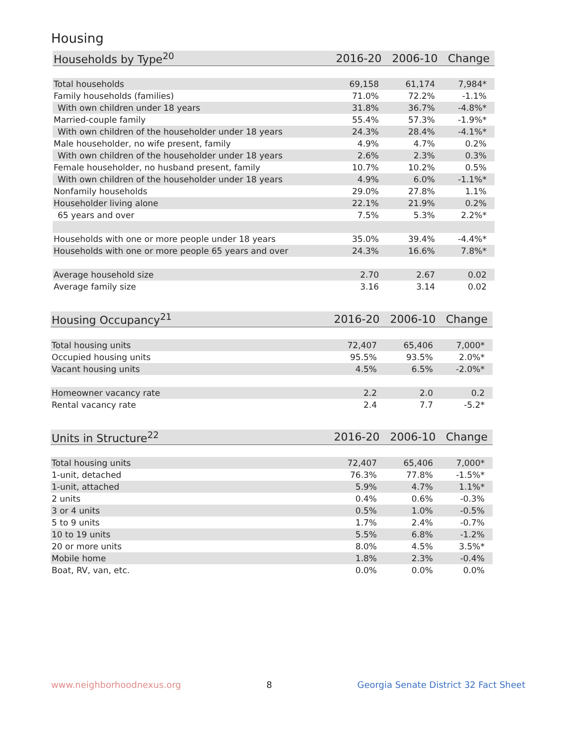Housing
| Households by Type<sup>20</sup> | 2016-20 | 2006-10 | Change |
| --- | --- | --- | --- |
| Total households | 69,158 | 61,174 | 7,984* |
| Family households (families) | 71.0% | 72.2% | -1.1% |
| With own children under 18 years | 31.8% | 36.7% | -4.8%* |
| Married-couple family | 55.4% | 57.3% | -1.9%* |
| With own children of the householder under 18 years | 24.3% | 28.4% | -4.1%* |
| Male householder, no wife present, family | 4.9% | 4.7% | 0.2% |
| With own children of the householder under 18 years | 2.6% | 2.3% | 0.3% |
| Female householder, no husband present, family | 10.7% | 10.2% | 0.5% |
| With own children of the householder under 18 years | 4.9% | 6.0% | -1.1%* |
| Nonfamily households | 29.0% | 27.8% | 1.1% |
| Householder living alone | 22.1% | 21.9% | 0.2% |
| 65 years and over | 7.5% | 5.3% | 2.2%* |
| Households with one or more people under 18 years | 35.0% | 39.4% | -4.4%* |
| Households with one or more people 65 years and over | 24.3% | 16.6% | 7.8%* |
| Average household size | 2.70 | 2.67 | 0.02 |
| Average family size | 3.16 | 3.14 | 0.02 |
| Housing Occupancy<sup>21</sup> | 2016-20 | 2006-10 | Change |
| --- | --- | --- | --- |
| Total housing units | 72,407 | 65,406 | 7,000* |
| Occupied housing units | 95.5% | 93.5% | 2.0%* |
| Vacant housing units | 4.5% | 6.5% | -2.0%* |
| Homeowner vacancy rate | 2.2 | 2.0 | 0.2 |
| Rental vacancy rate | 2.4 | 7.7 | -5.2* |
| Units in Structure<sup>22</sup> | 2016-20 | 2006-10 | Change |
| --- | --- | --- | --- |
| Total housing units | 72,407 | 65,406 | 7,000* |
| 1-unit, detached | 76.3% | 77.8% | -1.5%* |
| 1-unit, attached | 5.9% | 4.7% | 1.1%* |
| 2 units | 0.4% | 0.6% | -0.3% |
| 3 or 4 units | 0.5% | 1.0% | -0.5% |
| 5 to 9 units | 1.7% | 2.4% | -0.7% |
| 10 to 19 units | 5.5% | 6.8% | -1.2% |
| 20 or more units | 8.0% | 4.5% | 3.5%* |
| Mobile home | 1.8% | 2.3% | -0.4% |
| Boat, RV, van, etc. | 0.0% | 0.0% | 0.0% |
www.neighborhoodnexus.org 8 Georgia Senate District 32 Fact Sheet